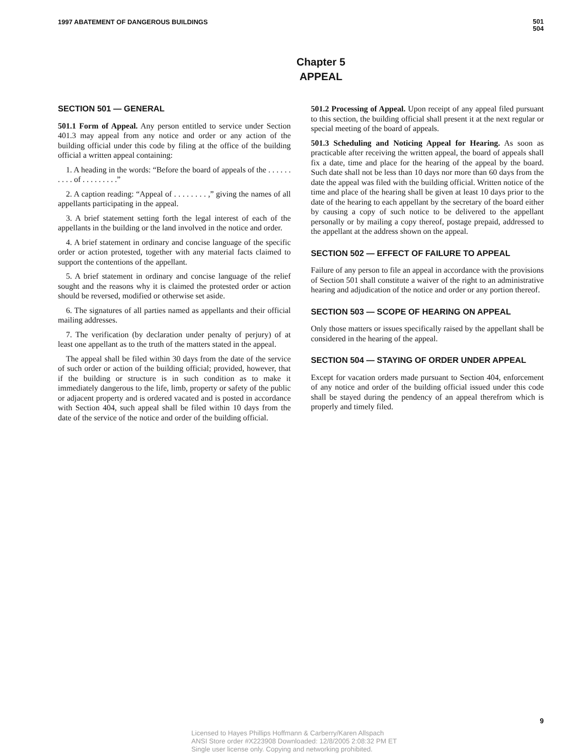1997 ABATEMENT OF DANGEROUS BUILDINGS
501
504
Chapter 5
APPEAL
SECTION 501 — GENERAL
501.1 Form of Appeal. Any person entitled to service under Section 401.3 may appeal from any notice and order or any action of the building official under this code by filing at the office of the building official a written appeal containing:
1. A heading in the words: “Before the board of appeals of the . . . . . . . . . . of . . . . . . . . .”
2. A caption reading: “Appeal of . . . . . . . . ,” giving the names of all appellants participating in the appeal.
3. A brief statement setting forth the legal interest of each of the appellants in the building or the land involved in the notice and order.
4. A brief statement in ordinary and concise language of the specific order or action protested, together with any material facts claimed to support the contentions of the appellant.
5. A brief statement in ordinary and concise language of the relief sought and the reasons why it is claimed the protested order or action should be reversed, modified or otherwise set aside.
6. The signatures of all parties named as appellants and their official mailing addresses.
7. The verification (by declaration under penalty of perjury) of at least one appellant as to the truth of the matters stated in the appeal.
The appeal shall be filed within 30 days from the date of the service of such order or action of the building official; provided, however, that if the building or structure is in such condition as to make it immediately dangerous to the life, limb, property or safety of the public or adjacent property and is ordered vacated and is posted in accordance with Section 404, such appeal shall be filed within 10 days from the date of the service of the notice and order of the building official.
501.2 Processing of Appeal. Upon receipt of any appeal filed pursuant to this section, the building official shall present it at the next regular or special meeting of the board of appeals.
501.3 Scheduling and Noticing Appeal for Hearing. As soon as practicable after receiving the written appeal, the board of appeals shall fix a date, time and place for the hearing of the appeal by the board. Such date shall not be less than 10 days nor more than 60 days from the date the appeal was filed with the building official. Written notice of the time and place of the hearing shall be given at least 10 days prior to the date of the hearing to each appellant by the secretary of the board either by causing a copy of such notice to be delivered to the appellant personally or by mailing a copy thereof, postage prepaid, addressed to the appellant at the address shown on the appeal.
SECTION 502 — EFFECT OF FAILURE TO APPEAL
Failure of any person to file an appeal in accordance with the provisions of Section 501 shall constitute a waiver of the right to an administrative hearing and adjudication of the notice and order or any portion thereof.
SECTION 503 — SCOPE OF HEARING ON APPEAL
Only those matters or issues specifically raised by the appellant shall be considered in the hearing of the appeal.
SECTION 504 — STAYING OF ORDER UNDER APPEAL
Except for vacation orders made pursuant to Section 404, enforcement of any notice and order of the building official issued under this code shall be stayed during the pendency of an appeal therefrom which is properly and timely filed.
9
Licensed to Hayes Phillips Hoffmann & Carberry/Karen Allspach
ANSI Store order #X223908 Downloaded: 12/8/2005 2:08:32 PM ET
Single user license only. Copying and networking prohibited.